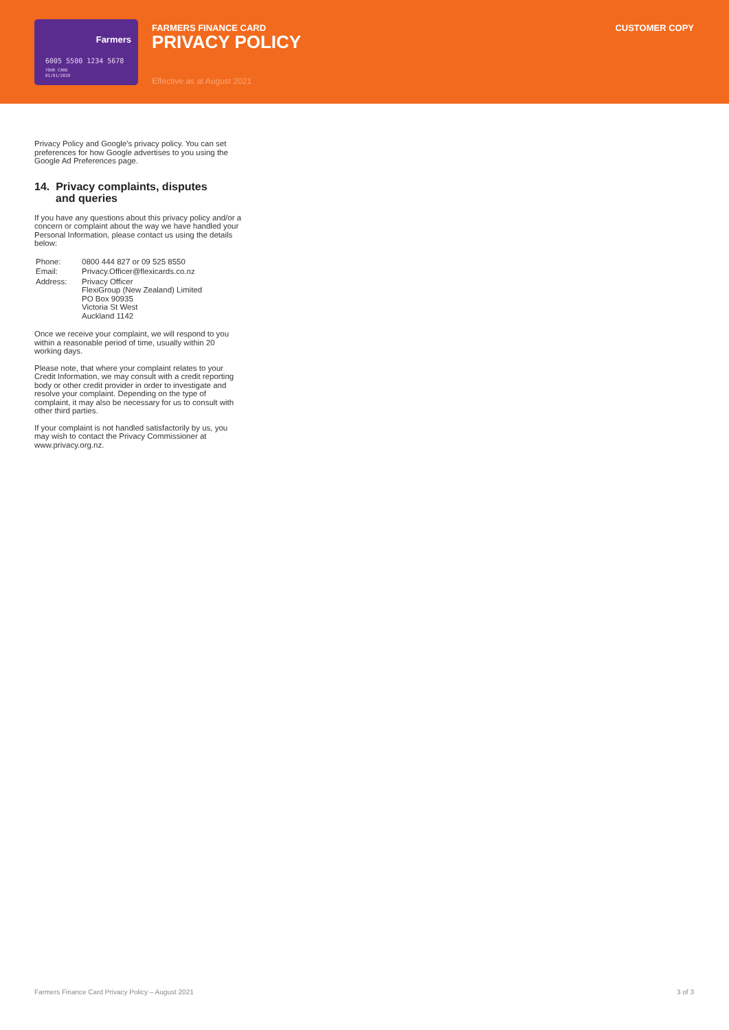Farmers
6005 5500 1234 5678
YOUR CARD
01/01/2020
FARMERS FINANCE CARD
PRIVACY POLICY
Effective as at August 2021
CUSTOMER COPY
Privacy Policy and Google's privacy policy. You can set preferences for how Google advertises to you using the Google Ad Preferences page.
14. Privacy complaints, disputes
and queries
If you have any questions about this privacy policy and/or a concern or complaint about the way we have handled your Personal Information, please contact us using the details below:
| Phone: | 0800 444 827 or 09 525 8550 |
| Email: | Privacy.Officer@flexicards.co.nz |
| Address: | Privacy Officer FlexiGroup (New Zealand) Limited PO Box 90935 Victoria St West Auckland 1142 |
Once we receive your complaint, we will respond to you within a reasonable period of time, usually within 20 working days.
Please note, that where your complaint relates to your Credit Information, we may consult with a credit reporting body or other credit provider in order to investigate and resolve your complaint. Depending on the type of complaint, it may also be necessary for us to consult with other third parties.
If your complaint is not handled satisfactorily by us, you may wish to contact the Privacy Commissioner at www.privacy.org.nz.
Farmers Finance Card Privacy Policy – August 2021 3 of 3